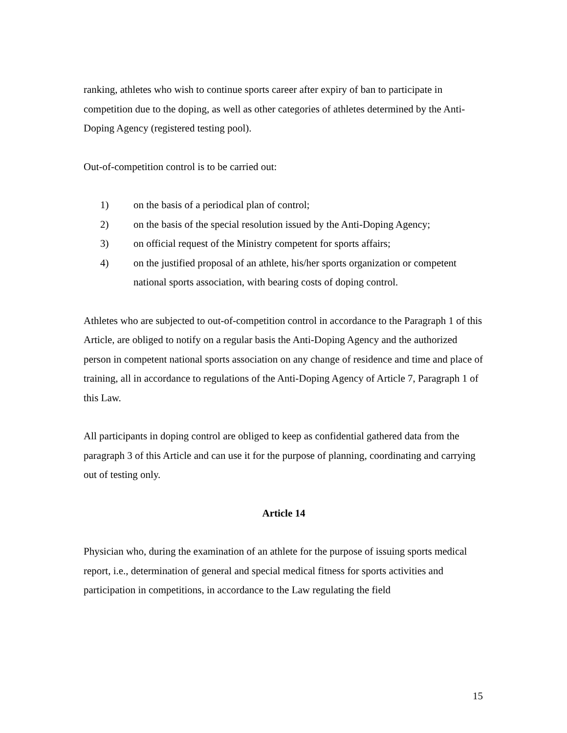ranking, athletes who wish to continue sports career after expiry of ban to participate in competition due to the doping, as well as other categories of athletes determined by the Anti-Doping Agency (registered testing pool).
Out-of-competition control is to be carried out:
1) on the basis of a periodical plan of control;
2) on the basis of the special resolution issued by the Anti-Doping Agency;
3) on official request of the Ministry competent for sports affairs;
4) on the justified proposal of an athlete, his/her sports organization or competent national sports association, with bearing costs of doping control.
Athletes who are subjected to out-of-competition control in accordance to the Paragraph 1 of this Article, are obliged to notify on a regular basis the Anti-Doping Agency and the authorized person in competent national sports association on any change of residence and time and place of training, all in accordance to regulations of the Anti-Doping Agency of Article 7, Paragraph 1 of this Law.
All participants in doping control are obliged to keep as confidential gathered data from the paragraph 3 of this Article and can use it for the purpose of planning, coordinating and carrying out of testing only.
Article 14
Physician who, during the examination of an athlete for the purpose of issuing sports medical report, i.e., determination of general and special medical fitness for sports activities and participation in competitions, in accordance to the Law regulating the field
15